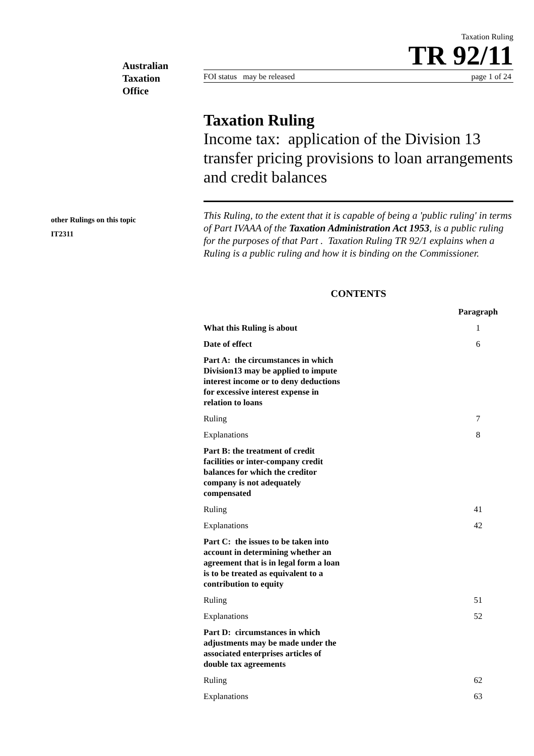Australian
Taxation
Office
Taxation Ruling
TR 92/11
FOI status may be released page 1 of 24
Taxation Ruling
Income tax: application of the Division 13 transfer pricing provisions to loan arrangements and credit balances
This Ruling, to the extent that it is capable of being a 'public ruling' in terms of Part IVAAA of the Taxation Administration Act 1953, is a public ruling for the purposes of that Part . Taxation Ruling TR 92/1 explains when a Ruling is a public ruling and how it is binding on the Commissioner.
CONTENTS
| | Paragraph |
| --- | --- |
| What this Ruling is about | 1 |
| Date of effect | 6 |
| Part A: the circumstances in which Division13 may be applied to impute interest income or to deny deductions for excessive interest expense in relation to loans | |
| Ruling | 7 |
| Explanations | 8 |
| Part B: the treatment of credit facilities or inter-company credit balances for which the creditor company is not adequately compensated | |
| Ruling | 41 |
| Explanations | 42 |
| Part C: the issues to be taken into account in determining whether an agreement that is in legal form a loan is to be treated as equivalent to a contribution to equity | |
| Ruling | 51 |
| Explanations | 52 |
| Part D: circumstances in which adjustments may be made under the associated enterprises articles of double tax agreements | |
| Ruling | 62 |
| Explanations | 63 |
other Rulings on this topic
IT2311